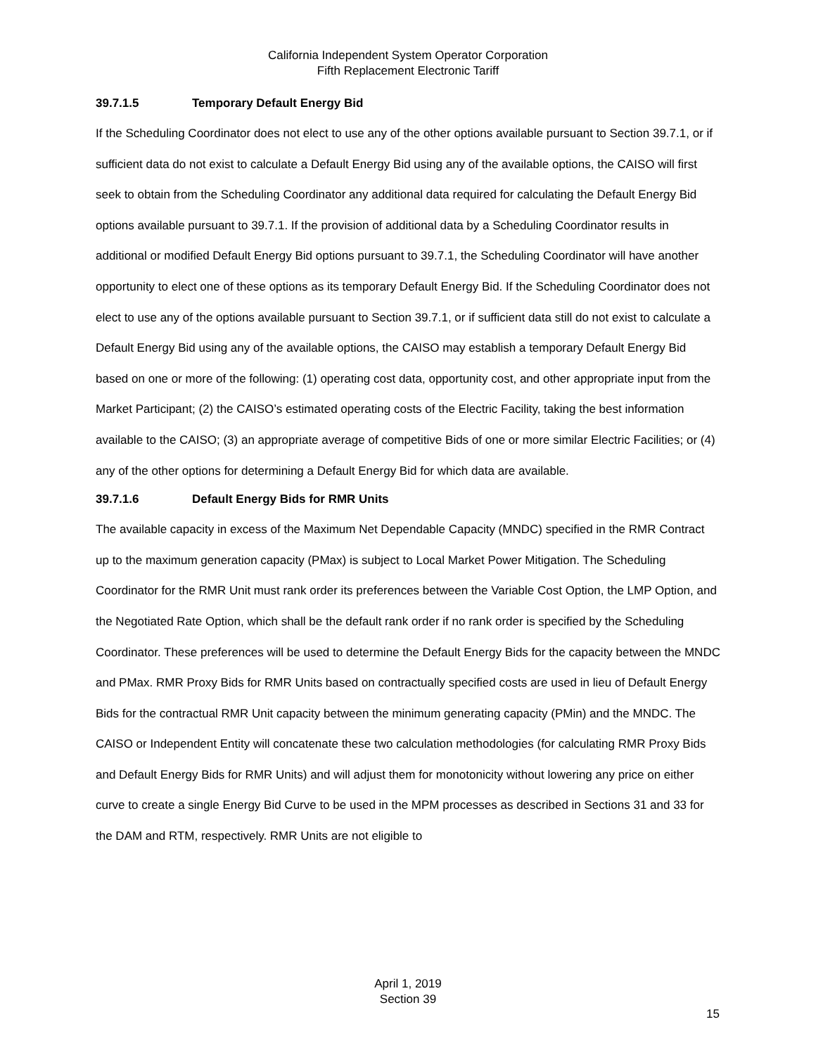California Independent System Operator Corporation
Fifth Replacement Electronic Tariff
39.7.1.5 Temporary Default Energy Bid
If the Scheduling Coordinator does not elect to use any of the other options available pursuant to Section 39.7.1, or if sufficient data do not exist to calculate a Default Energy Bid using any of the available options, the CAISO will first seek to obtain from the Scheduling Coordinator any additional data required for calculating the Default Energy Bid options available pursuant to 39.7.1. If the provision of additional data by a Scheduling Coordinator results in additional or modified Default Energy Bid options pursuant to 39.7.1, the Scheduling Coordinator will have another opportunity to elect one of these options as its temporary Default Energy Bid. If the Scheduling Coordinator does not elect to use any of the options available pursuant to Section 39.7.1, or if sufficient data still do not exist to calculate a Default Energy Bid using any of the available options, the CAISO may establish a temporary Default Energy Bid based on one or more of the following: (1) operating cost data, opportunity cost, and other appropriate input from the Market Participant; (2) the CAISO’s estimated operating costs of the Electric Facility, taking the best information available to the CAISO; (3) an appropriate average of competitive Bids of one or more similar Electric Facilities; or (4) any of the other options for determining a Default Energy Bid for which data are available.
39.7.1.6 Default Energy Bids for RMR Units
The available capacity in excess of the Maximum Net Dependable Capacity (MNDC) specified in the RMR Contract up to the maximum generation capacity (PMax) is subject to Local Market Power Mitigation. The Scheduling Coordinator for the RMR Unit must rank order its preferences between the Variable Cost Option, the LMP Option, and the Negotiated Rate Option, which shall be the default rank order if no rank order is specified by the Scheduling Coordinator. These preferences will be used to determine the Default Energy Bids for the capacity between the MNDC and PMax. RMR Proxy Bids for RMR Units based on contractually specified costs are used in lieu of Default Energy Bids for the contractual RMR Unit capacity between the minimum generating capacity (PMin) and the MNDC. The CAISO or Independent Entity will concatenate these two calculation methodologies (for calculating RMR Proxy Bids and Default Energy Bids for RMR Units) and will adjust them for monotonicity without lowering any price on either curve to create a single Energy Bid Curve to be used in the MPM processes as described in Sections 31 and 33 for the DAM and RTM, respectively. RMR Units are not eligible to
April 1, 2019
Section 39
15